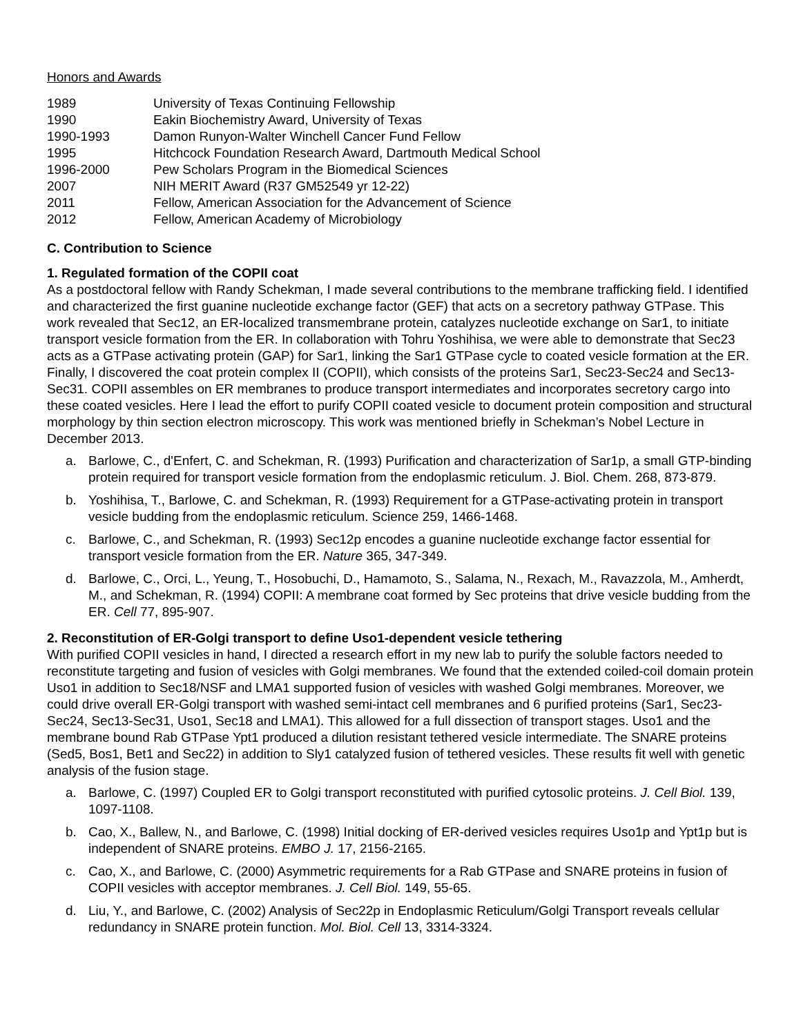Honors and Awards
| 1989 | University of Texas Continuing Fellowship |
| 1990 | Eakin Biochemistry Award, University of Texas |
| 1990-1993 | Damon Runyon-Walter Winchell Cancer Fund Fellow |
| 1995 | Hitchcock Foundation Research Award, Dartmouth Medical School |
| 1996-2000 | Pew Scholars Program in the Biomedical Sciences |
| 2007 | NIH MERIT Award (R37 GM52549 yr 12-22) |
| 2011 | Fellow, American Association for the Advancement of Science |
| 2012 | Fellow, American Academy of Microbiology |
C. Contribution to Science
1. Regulated formation of the COPII coat
As a postdoctoral fellow with Randy Schekman, I made several contributions to the membrane trafficking field. I identified and characterized the first guanine nucleotide exchange factor (GEF) that acts on a secretory pathway GTPase. This work revealed that Sec12, an ER-localized transmembrane protein, catalyzes nucleotide exchange on Sar1, to initiate transport vesicle formation from the ER. In collaboration with Tohru Yoshihisa, we were able to demonstrate that Sec23 acts as a GTPase activating protein (GAP) for Sar1, linking the Sar1 GTPase cycle to coated vesicle formation at the ER. Finally, I discovered the coat protein complex II (COPII), which consists of the proteins Sar1, Sec23-Sec24 and Sec13-Sec31. COPII assembles on ER membranes to produce transport intermediates and incorporates secretory cargo into these coated vesicles. Here I lead the effort to purify COPII coated vesicle to document protein composition and structural morphology by thin section electron microscopy. This work was mentioned briefly in Schekman’s Nobel Lecture in December 2013.
a. Barlowe, C., d'Enfert, C. and Schekman, R. (1993) Purification and characterization of Sar1p, a small GTP-binding protein required for transport vesicle formation from the endoplasmic reticulum. J. Biol. Chem. 268, 873-879.
b. Yoshihisa, T., Barlowe, C. and Schekman, R. (1993) Requirement for a GTPase-activating protein in transport vesicle budding from the endoplasmic reticulum. Science 259, 1466-1468.
c. Barlowe, C., and Schekman, R. (1993) Sec12p encodes a guanine nucleotide exchange factor essential for transport vesicle formation from the ER. Nature 365, 347-349.
d. Barlowe, C., Orci, L., Yeung, T., Hosobuchi, D., Hamamoto, S., Salama, N., Rexach, M., Ravazzola, M., Amherdt, M., and Schekman, R. (1994) COPII: A membrane coat formed by Sec proteins that drive vesicle budding from the ER. Cell 77, 895-907.
2. Reconstitution of ER-Golgi transport to define Uso1-dependent vesicle tethering
With purified COPII vesicles in hand, I directed a research effort in my new lab to purify the soluble factors needed to reconstitute targeting and fusion of vesicles with Golgi membranes. We found that the extended coiled-coil domain protein Uso1 in addition to Sec18/NSF and LMA1 supported fusion of vesicles with washed Golgi membranes. Moreover, we could drive overall ER-Golgi transport with washed semi-intact cell membranes and 6 purified proteins (Sar1, Sec23-Sec24, Sec13-Sec31, Uso1, Sec18 and LMA1). This allowed for a full dissection of transport stages. Uso1 and the membrane bound Rab GTPase Ypt1 produced a dilution resistant tethered vesicle intermediate. The SNARE proteins (Sed5, Bos1, Bet1 and Sec22) in addition to Sly1 catalyzed fusion of tethered vesicles. These results fit well with genetic analysis of the fusion stage.
a. Barlowe, C. (1997) Coupled ER to Golgi transport reconstituted with purified cytosolic proteins. J. Cell Biol. 139, 1097-1108.
b. Cao, X., Ballew, N., and Barlowe, C. (1998) Initial docking of ER-derived vesicles requires Uso1p and Ypt1p but is independent of SNARE proteins. EMBO J. 17, 2156-2165.
c. Cao, X., and Barlowe, C. (2000) Asymmetric requirements for a Rab GTPase and SNARE proteins in fusion of COPII vesicles with acceptor membranes. J. Cell Biol. 149, 55-65.
d. Liu, Y., and Barlowe, C. (2002) Analysis of Sec22p in Endoplasmic Reticulum/Golgi Transport reveals cellular redundancy in SNARE protein function. Mol. Biol. Cell 13, 3314-3324.